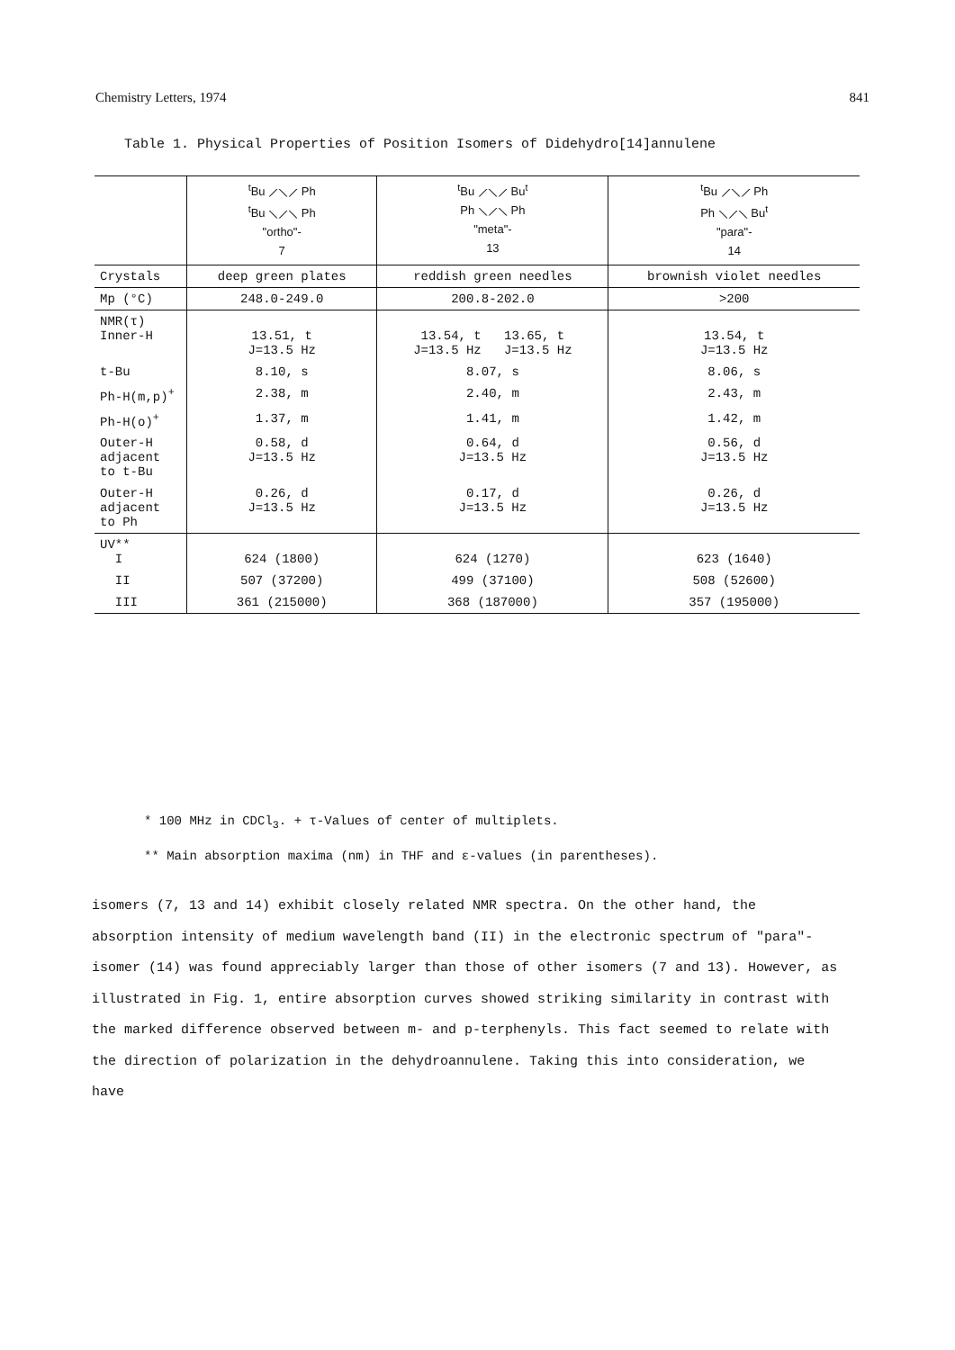Chemistry Letters, 1974 841
Table 1. Physical Properties of Position Isomers of Didehydro[14]annulene
| | <sup>t</sup> Bu ⟋⟍⟋ Ph <sup>t</sup> Bu ⟍⟋⟍ Ph "ortho"- 7 | <sup>t</sup> Bu ⟋⟍⟋ Bu<sup>t</sup> Ph ⟍⟋⟍ Ph "meta"- 13 | <sup>t</sup> Bu ⟋⟍⟋ Ph Ph ⟍⟋⟍ Bu<sup>t</sup> "para"- 14 |
| Crystals | deep green plates | reddish green needles | brownish violet needles |
| Mp (°C) | 248.0-249.0 | 200.8-202.0 | >200 |
| NMR(τ) Inner-H | 13.51, t J=13.5 Hz | 13.54, t 13.65, t J=13.5 Hz J=13.5 Hz | 13.54, t J=13.5 Hz |
| t-Bu | 8.10, s | 8.07, s | 8.06, s |
| Ph-H(m,p)<sup>+</sup> | 2.38, m | 2.40, m | 2.43, m |
| Ph-H(o)<sup>+</sup> | 1.37, m | 1.41, m | 1.42, m |
| Outer-H adjacent to t-Bu | 0.58, d J=13.5 Hz | 0.64, d J=13.5 Hz | 0.56, d J=13.5 Hz |
| Outer-H adjacent to Ph | 0.26, d J=13.5 Hz | 0.17, d J=13.5 Hz | 0.26, d J=13.5 Hz |
| UV** I | 624 (1800) | 624 (1270) | 623 (1640) |
| II | 507 (37200) | 499 (37100) | 508 (52600) |
| III | 361 (215000) | 368 (187000) | 357 (195000) |
* 100 MHz in CDCl<sub>3</sub>. + τ-Values of center of multiplets.
** Main absorption maxima (nm) in THF and ε-values (in parentheses).
isomers (7, 13 and 14) exhibit closely related NMR spectra. On the other hand, the absorption intensity of medium wavelength band (II) in the electronic spectrum of "para"-isomer (14) was found appreciably larger than those of other isomers (7 and 13). However, as illustrated in Fig. 1, entire absorption curves showed striking similarity in contrast with the marked difference observed between m- and p-terphenyls. This fact seemed to relate with the direction of polarization in the dehydroannulene. Taking this into consideration, we have